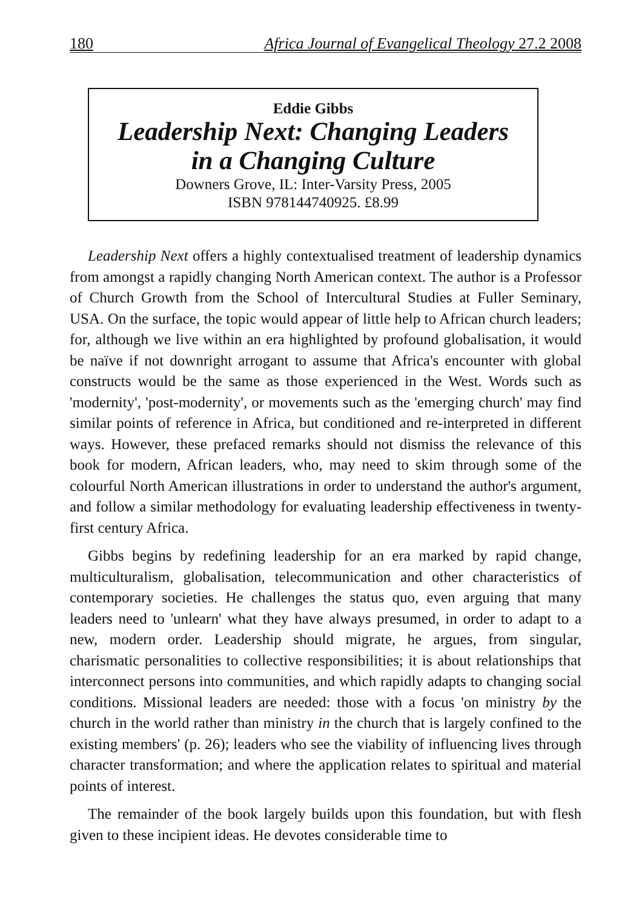180 Africa Journal of Evangelical Theology 27.2 2008
Eddie Gibbs
Leadership Next: Changing Leaders
in a Changing Culture
Downers Grove, IL: Inter-Varsity Press, 2005
ISBN 978144740925. £8.99
Leadership Next offers a highly contextualised treatment of leadership dynamics from amongst a rapidly changing North American context. The author is a Professor of Church Growth from the School of Intercultural Studies at Fuller Seminary, USA. On the surface, the topic would appear of little help to African church leaders; for, although we live within an era highlighted by profound globalisation, it would be naïve if not downright arrogant to assume that Africa's encounter with global constructs would be the same as those experienced in the West. Words such as 'modernity', 'post-modernity', or movements such as the 'emerging church' may find similar points of reference in Africa, but conditioned and re-interpreted in different ways. However, these prefaced remarks should not dismiss the relevance of this book for modern, African leaders, who, may need to skim through some of the colourful North American illustrations in order to understand the author's argument, and follow a similar methodology for evaluating leadership effectiveness in twenty-first century Africa.
Gibbs begins by redefining leadership for an era marked by rapid change, multiculturalism, globalisation, telecommunication and other characteristics of contemporary societies. He challenges the status quo, even arguing that many leaders need to 'unlearn' what they have always presumed, in order to adapt to a new, modern order. Leadership should migrate, he argues, from singular, charismatic personalities to collective responsibilities; it is about relationships that interconnect persons into communities, and which rapidly adapts to changing social conditions. Missional leaders are needed: those with a focus 'on ministry by the church in the world rather than ministry in the church that is largely confined to the existing members' (p. 26); leaders who see the viability of influencing lives through character transformation; and where the application relates to spiritual and material points of interest.
The remainder of the book largely builds upon this foundation, but with flesh given to these incipient ideas. He devotes considerable time to